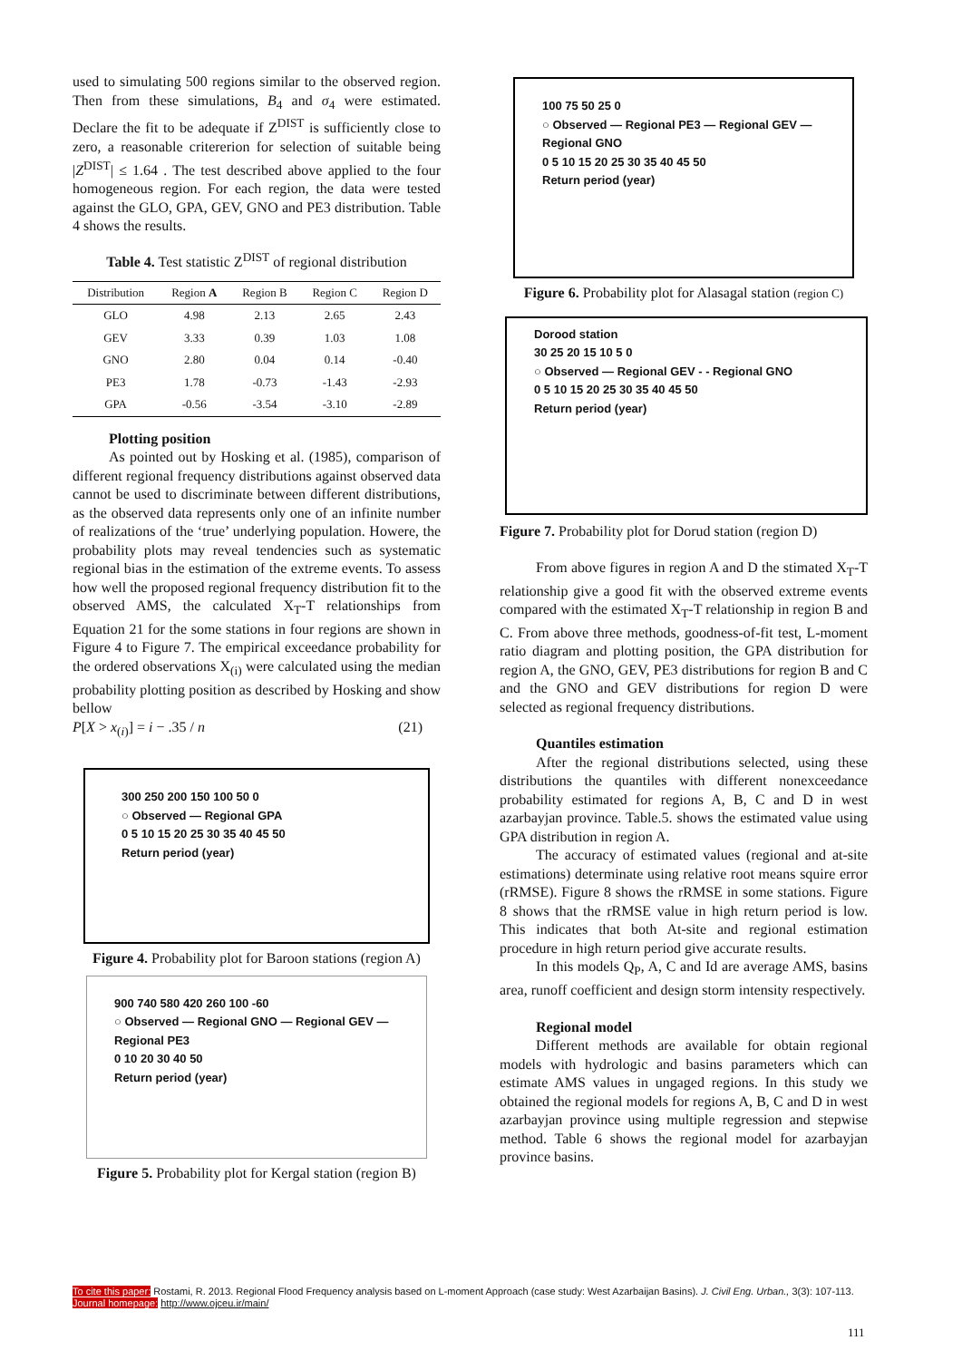used to simulating 500 regions similar to the observed region. Then from these simulations, B<sub>4</sub> and σ<sub>4</sub> were estimated. Declare the fit to be adequate if Z<sup>DIST</sup> is sufficiently close to zero, a reasonable critererion for selection of suitable being |Z<sup>DIST</sup>| ≤ 1.64 . The test described above applied to the four homogeneous region. For each region, the data were tested against the GLO, GPA, GEV, GNO and PE3 distribution. Table 4 shows the results.
Table 4. Test statistic Z<sup>DIST</sup> of regional distribution
| Distribution | Region A | Region B | Region C | Region D |
| --- | --- | --- | --- | --- |
| GLO | 4.98 | 2.13 | 2.65 | 2.43 |
| GEV | 3.33 | 0.39 | 1.03 | 1.08 |
| GNO | 2.80 | 0.04 | 0.14 | -0.40 |
| PE3 | 1.78 | -0.73 | -1.43 | -2.93 |
| GPA | -0.56 | -3.54 | -3.10 | -2.89 |
Plotting position
As pointed out by Hosking et al. (1985), comparison of different regional frequency distributions against observed data cannot be used to discriminate between different distributions, as the observed data represents only one of an infinite number of realizations of the ‘true’ underlying population. Howere, the probability plots may reveal tendencies such as systematic regional bias in the estimation of the extreme events. To assess how well the proposed regional frequency distribution fit to the observed AMS, the calculated X<sub>T</sub>-T relationships from Equation 21 for the some stations in four regions are shown in Figure 4 to Figure 7. The empirical exceedance probability for the ordered observations X<sub>(i)</sub> were calculated using the median probability plotting position as described by Hosking and show bellow
P[X > x<sub>(i)</sub>] = i − .35 / n (21)
300 250 200 150 100 50 0
○ Observed — Regional GPA
0 5 10 15 20 25 30 35 40 45 50
Return period (year)
Figure 4. Probability plot for Baroon stations (region A)
900 740 580 420 260 100 -60
○ Observed — Regional GNO — Regional GEV — Regional PE3
0 10 20 30 40 50
Return period (year)
Figure 5. Probability plot for Kergal station (region B)
100 75 50 25 0
○ Observed — Regional PE3 — Regional GEV — Regional GNO
0 5 10 15 20 25 30 35 40 45 50
Return period (year)
Figure 6. Probability plot for Alasagal station (region C)
Dorood station
30 25 20 15 10 5 0
○ Observed — Regional GEV - - Regional GNO
0 5 10 15 20 25 30 35 40 45 50
Return period (year)
Figure 7. Probability plot for Dorud station (region D)
From above figures in region A and D the stimated X<sub>T</sub>-T relationship give a good fit with the observed extreme events compared with the estimated X<sub>T</sub>-T relationship in region B and C. From above three methods, goodness-of-fit test, L-moment ratio diagram and plotting position, the GPA distribution for region A, the GNO, GEV, PE3 distributions for region B and C and the GNO and GEV distributions for region D were selected as regional frequency distributions.
Quantiles estimation
After the regional distributions selected, using these distributions the quantiles with different nonexceedance probability estimated for regions A, B, C and D in west azarbayjan province. Table.5. shows the estimated value using GPA distribution in region A.
The accuracy of estimated values (regional and at-site estimations) determinate using relative root means squire error (rRMSE). Figure 8 shows the rRMSE in some stations. Figure 8 shows that the rRMSE value in high return period is low. This indicates that both At-site and regional estimation procedure in high return period give accurate results.
In this models Q<sub>P</sub>, A, C and Id are average AMS, basins area, runoff coefficient and design storm intensity respectively.
Regional model
Different methods are available for obtain regional models with hydrologic and basins parameters which can estimate AMS values in ungaged regions. In this study we obtained the regional models for regions A, B, C and D in west azarbayjan province using multiple regression and stepwise method. Table 6 shows the regional model for azarbayjan province basins.
To cite this paper: Rostami, R. 2013. Regional Flood Frequency analysis based on L-moment Approach (case study: West Azarbaijan Basins). J. Civil Eng. Urban., 3(3): 107-113.
Journal homepage: http://www.ojceu.ir/main/
111